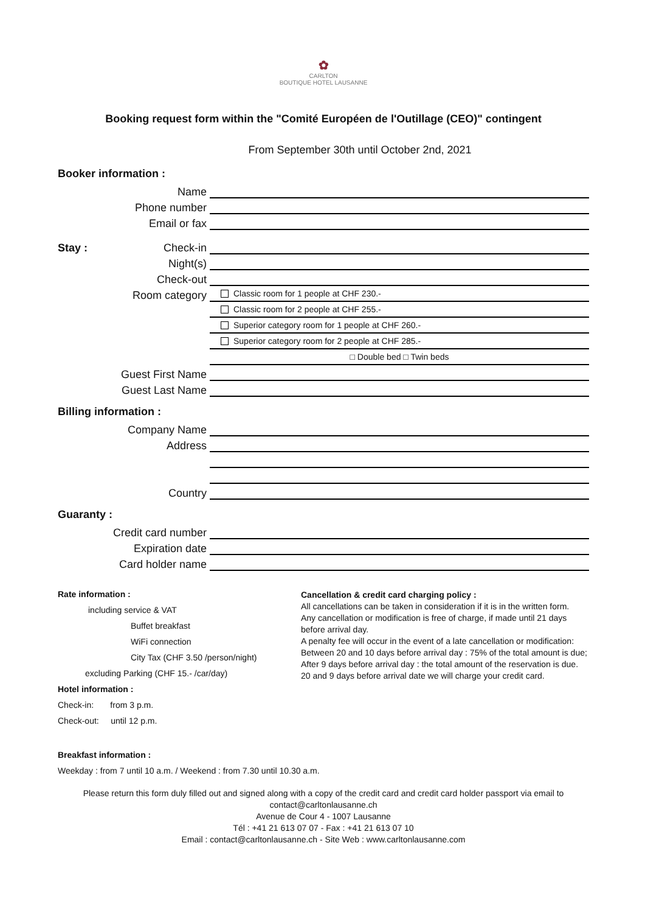✿
CARLTON
BOUTIQUE HOTEL LAUSANNE
Booking request form within the "Comité Européen de l'Outillage (CEO)" contingent
From September 30th until October 2nd, 2021
Booker information :
Name
Phone number
Email or fax
Stay : Check-in
Night(s)
Check-out
Room category
Classic room for 1 people at CHF 230.-
Classic room for 2 people at CHF 255.-
Superior category room for 1 people at CHF 260.-
Superior category room for 2 people at CHF 285.-
□ Double bed □ Twin beds
Guest First Name
Guest Last Name
Billing information :
Company Name
Address
Country
Guaranty :
Credit card number
Expiration date
Card holder name
Rate information :
including service & VAT
Buffet breakfast
WiFi connection
City Tax (CHF 3.50 /person/night)
excluding Parking (CHF 15.- /car/day)
Hotel information :
Check-in: from 3 p.m.
Check-out: until 12 p.m.
Cancellation & credit card charging policy :
All cancellations can be taken in consideration if it is in the written form.
Any cancellation or modification is free of charge, if made until 21 days before arrival day.
A penalty fee will occur in the event of a late cancellation or modification:
Between 20 and 10 days before arrival day : 75% of the total amount is due;
After 9 days before arrival day : the total amount of the reservation is due.
20 and 9 days before arrival date we will charge your credit card.
Breakfast information :
Weekday : from 7 until 10 a.m. / Weekend : from 7.30 until 10.30 a.m.
Please return this form duly filled out and signed along with a copy of the credit card and credit card holder passport via email to contact@carltonlausanne.ch
Avenue de Cour 4 - 1007 Lausanne
Tél : +41 21 613 07 07 - Fax : +41 21 613 07 10
Email : contact@carltonlausanne.ch - Site Web : www.carltonlausanne.com